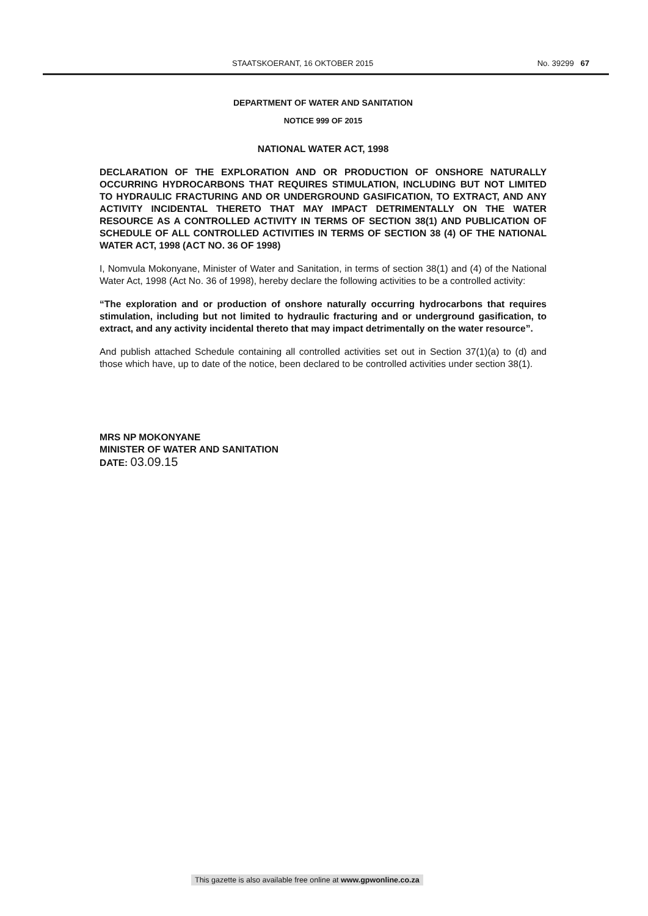STAATSKOERANT, 16 OKTOBER 2015 No. 39299 67
DEPARTMENT OF WATER AND SANITATION
NOTICE 999 OF 2015
NATIONAL WATER ACT, 1998
DECLARATION OF THE EXPLORATION AND OR PRODUCTION OF ONSHORE NATURALLY OCCURRING HYDROCARBONS THAT REQUIRES STIMULATION, INCLUDING BUT NOT LIMITED TO HYDRAULIC FRACTURING AND OR UNDERGROUND GASIFICATION, TO EXTRACT, AND ANY ACTIVITY INCIDENTAL THERETO THAT MAY IMPACT DETRIMENTALLY ON THE WATER RESOURCE AS A CONTROLLED ACTIVITY IN TERMS OF SECTION 38(1) AND PUBLICATION OF SCHEDULE OF ALL CONTROLLED ACTIVITIES IN TERMS OF SECTION 38 (4) OF THE NATIONAL WATER ACT, 1998 (ACT NO. 36 OF 1998)
I, Nomvula Mokonyane, Minister of Water and Sanitation, in terms of section 38(1) and (4) of the National Water Act, 1998 (Act No. 36 of 1998), hereby declare the following activities to be a controlled activity:
“The exploration and or production of onshore naturally occurring hydrocarbons that requires stimulation, including but not limited to hydraulic fracturing and or underground gasification, to extract, and any activity incidental thereto that may impact detrimentally on the water resource”.
And publish attached Schedule containing all controlled activities set out in Section 37(1)(a) to (d) and those which have, up to date of the notice, been declared to be controlled activities under section 38(1).
MRS NP MOKONYANE
MINISTER OF WATER AND SANITATION
DATE: 03.09.15
This gazette is also available free online at www.gpwonline.co.za